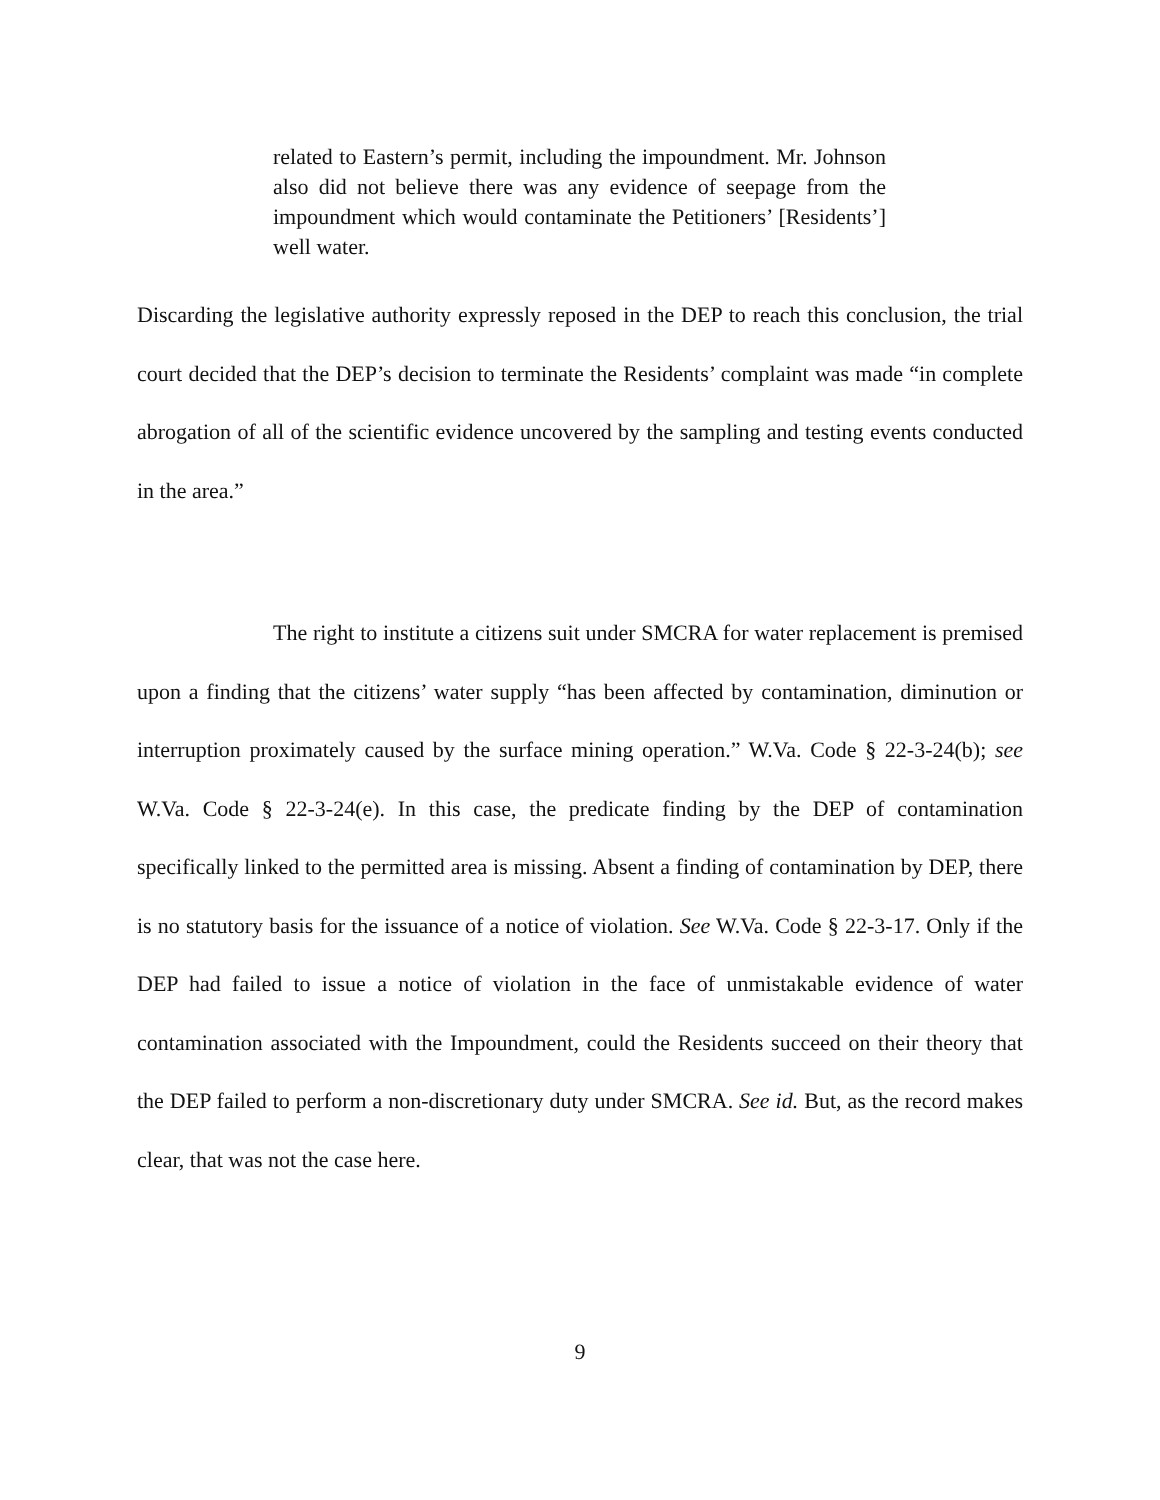related to Eastern’s permit, including the impoundment. Mr. Johnson also did not believe there was any evidence of seepage from the impoundment which would contaminate the Petitioners’ [Residents’] well water.
Discarding the legislative authority expressly reposed in the DEP to reach this conclusion, the trial court decided that the DEP’s decision to terminate the Residents’ complaint was made “in complete abrogation of all of the scientific evidence uncovered by the sampling and testing events conducted in the area.”
The right to institute a citizens suit under SMCRA for water replacement is premised upon a finding that the citizens’ water supply “has been affected by contamination, diminution or interruption proximately caused by the surface mining operation.” W.Va. Code § 22-3-24(b); see W.Va. Code § 22-3-24(e). In this case, the predicate finding by the DEP of contamination specifically linked to the permitted area is missing. Absent a finding of contamination by DEP, there is no statutory basis for the issuance of a notice of violation. See W.Va. Code § 22-3-17. Only if the DEP had failed to issue a notice of violation in the face of unmistakable evidence of water contamination associated with the Impoundment, could the Residents succeed on their theory that the DEP failed to perform a non-discretionary duty under SMCRA. See id. But, as the record makes clear, that was not the case here.
9